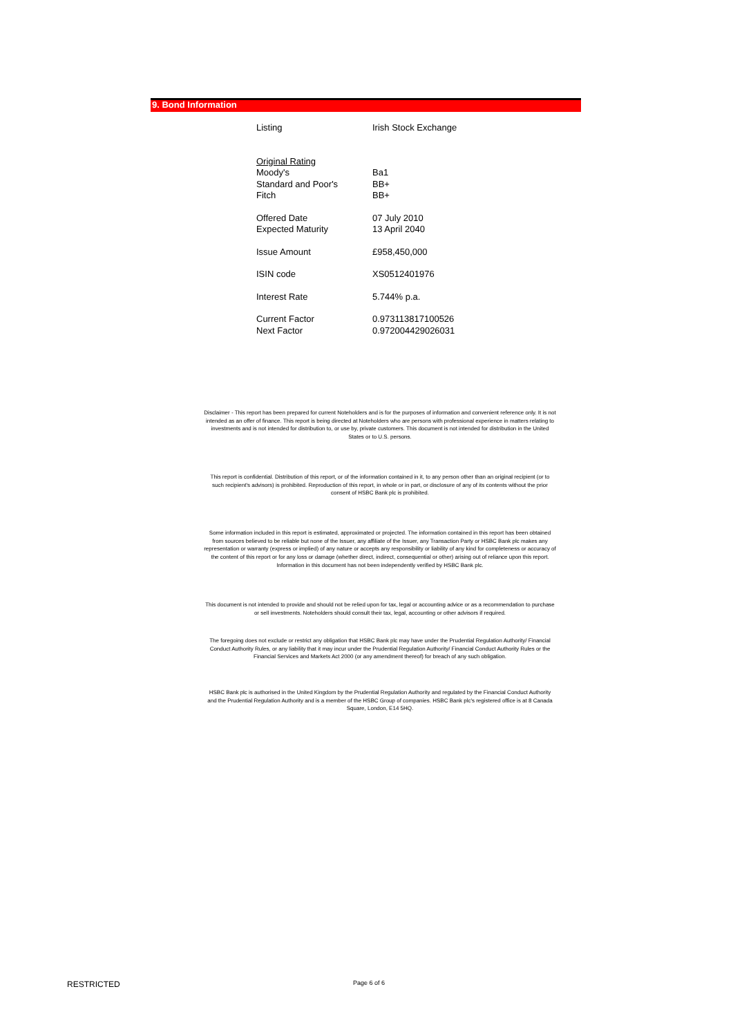9. Bond Information
| Listing | Irish Stock Exchange |
| Original Rating | |
| Moody's | Ba1 |
| Standard and Poor's | BB+ |
| Fitch | BB+ |
| Offered Date | 07 July 2010 |
| Expected Maturity | 13 April 2040 |
| Issue Amount | £958,450,000 |
| ISIN code | XS0512401976 |
| Interest Rate | 5.744% p.a. |
| Current Factor | 0.973113817100526 |
| Next Factor | 0.972004429026031 |
Disclaimer - This report has been prepared for current Noteholders and is for the purposes of information and convenient reference only. It is not intended as an offer of finance. This report is being directed at Noteholders who are persons with professional experience in matters relating to investments and is not intended for distribution to, or use by, private customers. This document is not intended for distribution in the United States or to U.S. persons.
This report is confidential. Distribution of this report, or of the information contained in it, to any person other than an original recipient (or to such recipient's advisors) is prohibited. Reproduction of this report, in whole or in part, or disclosure of any of its contents without the prior consent of HSBC Bank plc is prohibited.
Some information included in this report is estimated, approximated or projected. The information contained in this report has been obtained from sources believed to be reliable but none of the Issuer, any affiliate of the Issuer, any Transaction Party or HSBC Bank plc makes any representation or warranty (express or implied) of any nature or accepts any responsibility or liability of any kind for completeness or accuracy of the content of this report or for any loss or damage (whether direct, indirect, consequential or other) arising out of reliance upon this report. Information in this document has not been independently verified by HSBC Bank plc.
This document is not intended to provide and should not be relied upon for tax, legal or accounting advice or as a recommendation to purchase or sell investments. Noteholders should consult their tax, legal, accounting or other advisors if required.
The foregoing does not exclude or restrict any obligation that HSBC Bank plc may have under the Prudential Regulation Authority/ Financial Conduct Authority Rules, or any liability that it may incur under the Prudential Regulation Authority/ Financial Conduct Authority Rules or the Financial Services and Markets Act 2000 (or any amendment thereof) for breach of any such obligation.
HSBC Bank plc is authorised in the United Kingdom by the Prudential Regulation Authority and regulated by the Financial Conduct Authority and the Prudential Regulation Authority and is a member of the HSBC Group of companies. HSBC Bank plc's registered office is at 8 Canada Square, London, E14 5HQ.
RESTRICTED Page 6 of 6